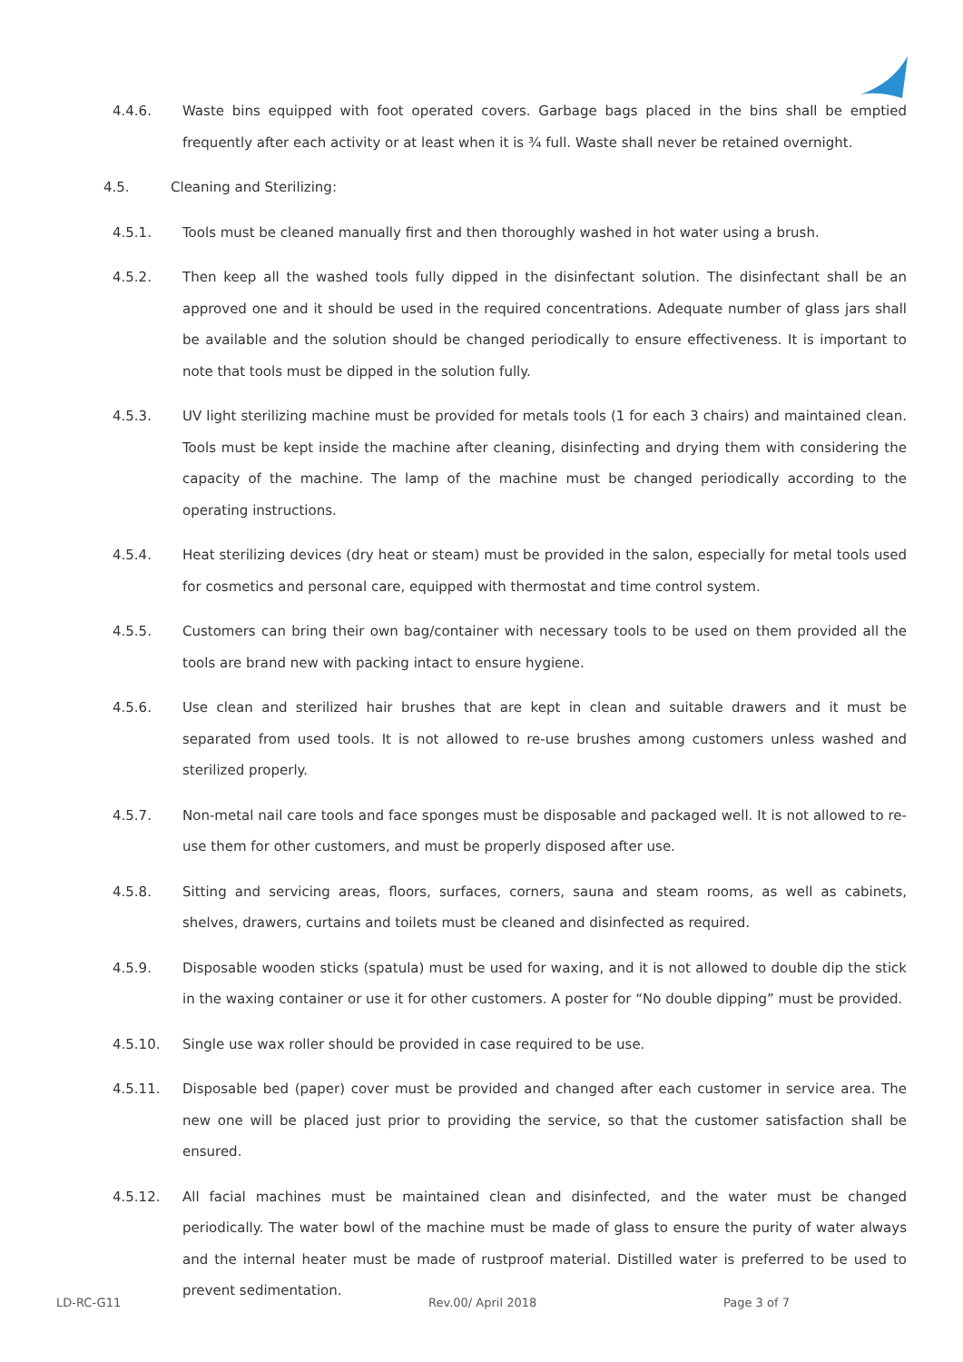4.4.6. Waste bins equipped with foot operated covers. Garbage bags placed in the bins shall be emptied frequently after each activity or at least when it is ¾ full. Waste shall never be retained overnight.
4.5. Cleaning and Sterilizing:
4.5.1. Tools must be cleaned manually first and then thoroughly washed in hot water using a brush.
4.5.2. Then keep all the washed tools fully dipped in the disinfectant solution. The disinfectant shall be an approved one and it should be used in the required concentrations. Adequate number of glass jars shall be available and the solution should be changed periodically to ensure effectiveness. It is important to note that tools must be dipped in the solution fully.
4.5.3. UV light sterilizing machine must be provided for metals tools (1 for each 3 chairs) and maintained clean. Tools must be kept inside the machine after cleaning, disinfecting and drying them with considering the capacity of the machine. The lamp of the machine must be changed periodically according to the operating instructions.
4.5.4. Heat sterilizing devices (dry heat or steam) must be provided in the salon, especially for metal tools used for cosmetics and personal care, equipped with thermostat and time control system.
4.5.5. Customers can bring their own bag/container with necessary tools to be used on them provided all the tools are brand new with packing intact to ensure hygiene.
4.5.6. Use clean and sterilized hair brushes that are kept in clean and suitable drawers and it must be separated from used tools. It is not allowed to re-use brushes among customers unless washed and sterilized properly.
4.5.7. Non-metal nail care tools and face sponges must be disposable and packaged well. It is not allowed to re-use them for other customers, and must be properly disposed after use.
4.5.8. Sitting and servicing areas, floors, surfaces, corners, sauna and steam rooms, as well as cabinets, shelves, drawers, curtains and toilets must be cleaned and disinfected as required.
4.5.9. Disposable wooden sticks (spatula) must be used for waxing, and it is not allowed to double dip the stick in the waxing container or use it for other customers. A poster for “No double dipping” must be provided.
4.5.10. Single use wax roller should be provided in case required to be use.
4.5.11. Disposable bed (paper) cover must be provided and changed after each customer in service area. The new one will be placed just prior to providing the service, so that the customer satisfaction shall be ensured.
4.5.12. All facial machines must be maintained clean and disinfected, and the water must be changed periodically. The water bowl of the machine must be made of glass to ensure the purity of water always and the internal heater must be made of rustproof material. Distilled water is preferred to be used to prevent sedimentation.
LD-RC-G11 Rev.00/ April 2018 Page 3 of 7